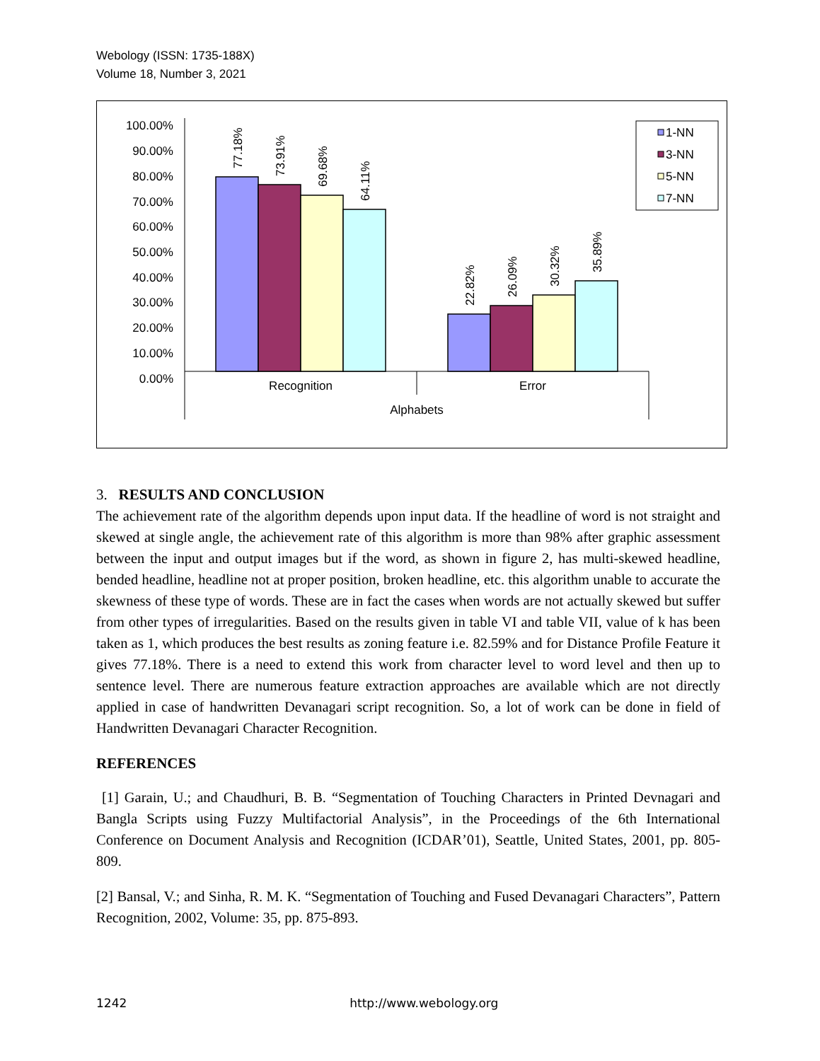Webology (ISSN: 1735-188X)
Volume 18, Number 3, 2021
100.00%
90.00%
80.00%
70.00%
60.00%
50.00%
40.00%
30.00%
20.00%
10.00%
0.00%
77.18%
73.91%
69.68%
64.11%
22.82%
26.09%
30.32%
35.89%
Recognition
Error
Alphabets
1-NN
3-NN
5-NN
7-NN
3. RESULTS AND CONCLUSION
The achievement rate of the algorithm depends upon input data. If the headline of word is not straight and skewed at single angle, the achievement rate of this algorithm is more than 98% after graphic assessment between the input and output images but if the word, as shown in figure 2, has multi-skewed headline, bended headline, headline not at proper position, broken headline, etc. this algorithm unable to accurate the skewness of these type of words. These are in fact the cases when words are not actually skewed but suffer from other types of irregularities. Based on the results given in table VI and table VII, value of k has been taken as 1, which produces the best results as zoning feature i.e. 82.59% and for Distance Profile Feature it gives 77.18%. There is a need to extend this work from character level to word level and then up to sentence level. There are numerous feature extraction approaches are available which are not directly applied in case of handwritten Devanagari script recognition. So, a lot of work can be done in field of Handwritten Devanagari Character Recognition.
REFERENCES
[1] Garain, U.; and Chaudhuri, B. B. “Segmentation of Touching Characters in Printed Devnagari and Bangla Scripts using Fuzzy Multifactorial Analysis”, in the Proceedings of the 6th International Conference on Document Analysis and Recognition (ICDAR’01), Seattle, United States, 2001, pp. 805-809.
[2] Bansal, V.; and Sinha, R. M. K. “Segmentation of Touching and Fused Devanagari Characters”, Pattern Recognition, 2002, Volume: 35, pp. 875-893.
1242 http://www.webology.org